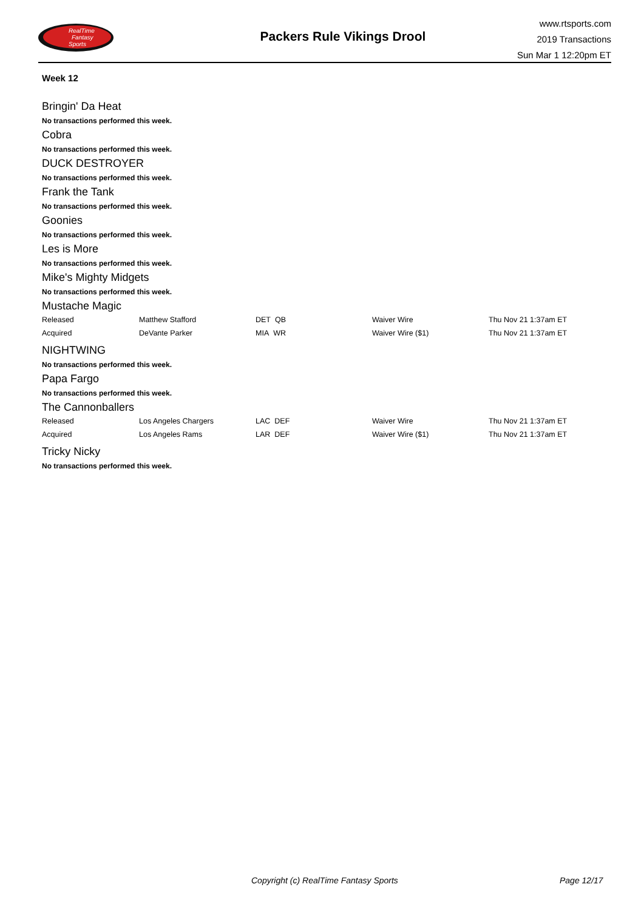RealTime
Fantasy
Sports
Packers Rule Vikings Drool
www.rtsports.com
2019 Transactions
Sun Mar 1 12:20pm ET
Week 12
Bringin' Da Heat
No transactions performed this week.
Cobra
No transactions performed this week.
DUCK DESTROYER
No transactions performed this week.
Frank the Tank
No transactions performed this week.
Goonies
No transactions performed this week.
Les is More
No transactions performed this week.
Mike's Mighty Midgets
No transactions performed this week.
Mustache Magic
| Released | Matthew Stafford | DET QB | Waiver Wire | Thu Nov 21 1:37am ET |
| Acquired | DeVante Parker | MIA WR | Waiver Wire ($1) | Thu Nov 21 1:37am ET |
NIGHTWING
No transactions performed this week.
Papa Fargo
No transactions performed this week.
The Cannonballers
| Released | Los Angeles Chargers | LAC DEF | Waiver Wire | Thu Nov 21 1:37am ET |
| Acquired | Los Angeles Rams | LAR DEF | Waiver Wire ($1) | Thu Nov 21 1:37am ET |
Tricky Nicky
No transactions performed this week.
Copyright (c) RealTime Fantasy Sports Page 12/17